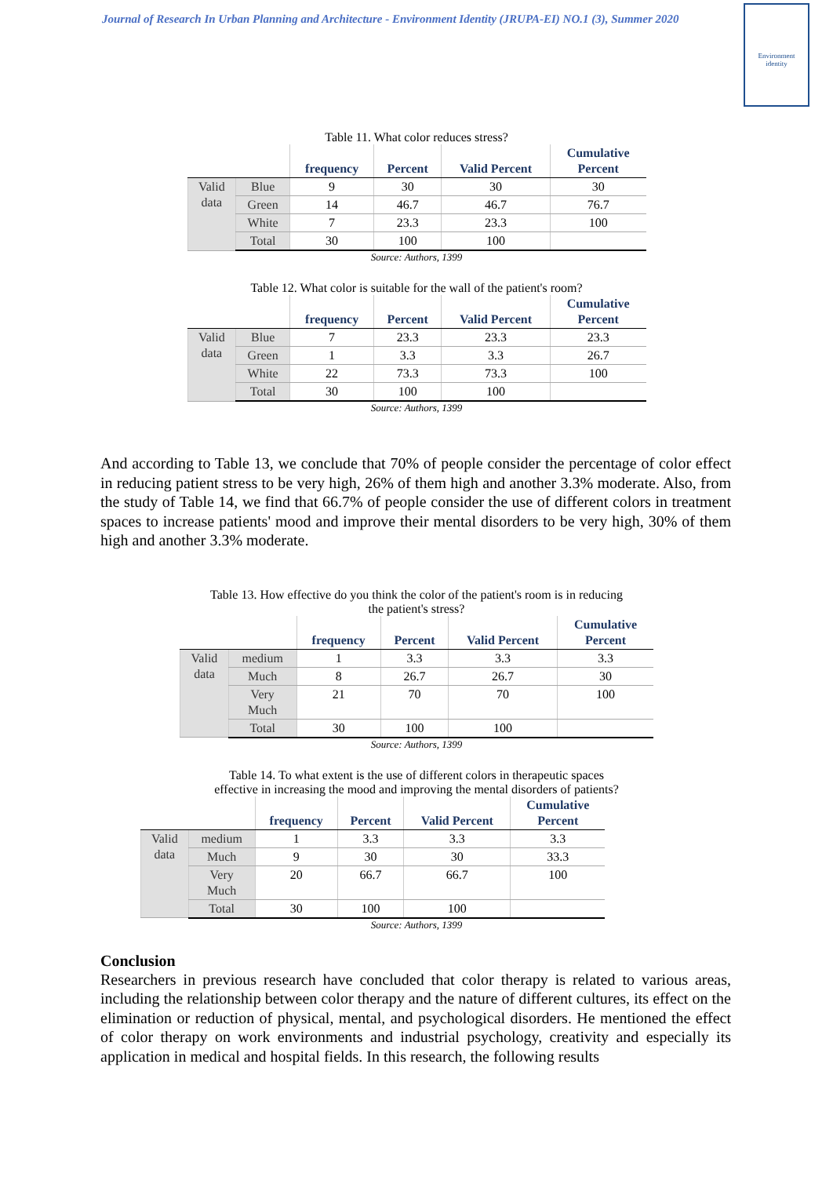Journal of Research In Urban Planning and Architecture - Environment Identity (JRUPA-EI) NO.1 (3), Summer 2020
Environment
identity
Table 11. What color reduces stress?
| | | frequency | Percent | Valid Percent | Cumulative Percent |
| --- | --- | --- | --- | --- | --- |
| Valid data | Blue | 9 | 30 | 30 | 30 |
| | Green | 14 | 46.7 | 46.7 | 76.7 |
| | White | 7 | 23.3 | 23.3 | 100 |
| | Total | 30 | 100 | 100 | |
Source: Authors, 1399
Table 12. What color is suitable for the wall of the patient's room?
| | | frequency | Percent | Valid Percent | Cumulative Percent |
| --- | --- | --- | --- | --- | --- |
| Valid data | Blue | 7 | 23.3 | 23.3 | 23.3 |
| | Green | 1 | 3.3 | 3.3 | 26.7 |
| | White | 22 | 73.3 | 73.3 | 100 |
| | Total | 30 | 100 | 100 | |
Source: Authors, 1399
And according to Table 13, we conclude that 70% of people consider the percentage of color effect in reducing patient stress to be very high, 26% of them high and another 3.3% moderate. Also, from the study of Table 14, we find that 66.7% of people consider the use of different colors in treatment spaces to increase patients' mood and improve their mental disorders to be very high, 30% of them high and another 3.3% moderate.
Table 13. How effective do you think the color of the patient's room is in reducing
the patient's stress?
| | | frequency | Percent | Valid Percent | Cumulative Percent |
| --- | --- | --- | --- | --- | --- |
| Valid data | medium | 1 | 3.3 | 3.3 | 3.3 |
| | Much | 8 | 26.7 | 26.7 | 30 |
| | Very Much | 21 | 70 | 70 | 100 |
| | Total | 30 | 100 | 100 | |
Source: Authors, 1399
Table 14. To what extent is the use of different colors in therapeutic spaces
effective in increasing the mood and improving the mental disorders of patients?
| | | frequency | Percent | Valid Percent | Cumulative Percent |
| --- | --- | --- | --- | --- | --- |
| Valid data | medium | 1 | 3.3 | 3.3 | 3.3 |
| | Much | 9 | 30 | 30 | 33.3 |
| | Very Much | 20 | 66.7 | 66.7 | 100 |
| | Total | 30 | 100 | 100 | |
Source: Authors, 1399
Conclusion
Researchers in previous research have concluded that color therapy is related to various areas, including the relationship between color therapy and the nature of different cultures, its effect on the elimination or reduction of physical, mental, and psychological disorders. He mentioned the effect of color therapy on work environments and industrial psychology, creativity and especially its application in medical and hospital fields. In this research, the following results